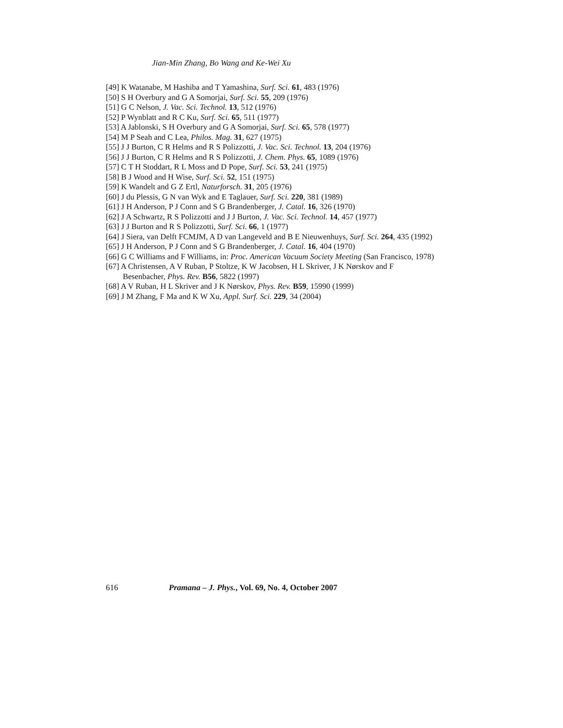Jian-Min Zhang, Bo Wang and Ke-Wei Xu
[49] K Watanabe, M Hashiba and T Yamashina, Surf. Sci. 61, 483 (1976)
[50] S H Overbury and G A Somorjai, Surf. Sci. 55, 209 (1976)
[51] G C Nelson, J. Vac. Sci. Technol. 13, 512 (1976)
[52] P Wynblatt and R C Ku, Surf. Sci. 65, 511 (1977)
[53] A Jablonski, S H Overbury and G A Somorjai, Surf. Sci. 65, 578 (1977)
[54] M P Seah and C Lea, Philos. Mag. 31, 627 (1975)
[55] J J Burton, C R Helms and R S Polizzotti, J. Vac. Sci. Technol. 13, 204 (1976)
[56] J J Burton, C R Helms and R S Polizzotti, J. Chem. Phys. 65, 1089 (1976)
[57] C T H Stoddart, R L Moss and D Pope, Surf. Sci. 53, 241 (1975)
[58] B J Wood and H Wise, Surf. Sci. 52, 151 (1975)
[59] K Wandelt and G Z Ertl, Naturforsch. 31, 205 (1976)
[60] J du Plessis, G N van Wyk and E Taglauer, Surf. Sci. 220, 381 (1989)
[61] J H Anderson, P J Conn and S G Brandenberger, J. Catal. 16, 326 (1970)
[62] J A Schwartz, R S Polizzotti and J J Burton, J. Vac. Sci. Technol. 14, 457 (1977)
[63] J J Burton and R S Polizzotti, Surf. Sci. 66, 1 (1977)
[64] J Siera, van Delft FCMJM, A D van Langeveld and B E Nieuwenhuys, Surf. Sci. 264, 435 (1992)
[65] J H Anderson, P J Conn and S G Brandenberger, J. Catal. 16, 404 (1970)
[66] G C Williams and F Williams, in: Proc. American Vacuum Society Meeting (San Francisco, 1978)
[67] A Christensen, A V Ruban, P Stoltze, K W Jacobsen, H L Skriver, J K Nørskov and F Besenbacher, Phys. Rev. B56, 5822 (1997)
[68] A V Ruban, H L Skriver and J K Nørskov, Phys. Rev. B59, 15990 (1999)
[69] J M Zhang, F Ma and K W Xu, Appl. Surf. Sci. 229, 34 (2004)
616 Pramana – J. Phys., Vol. 69, No. 4, October 2007